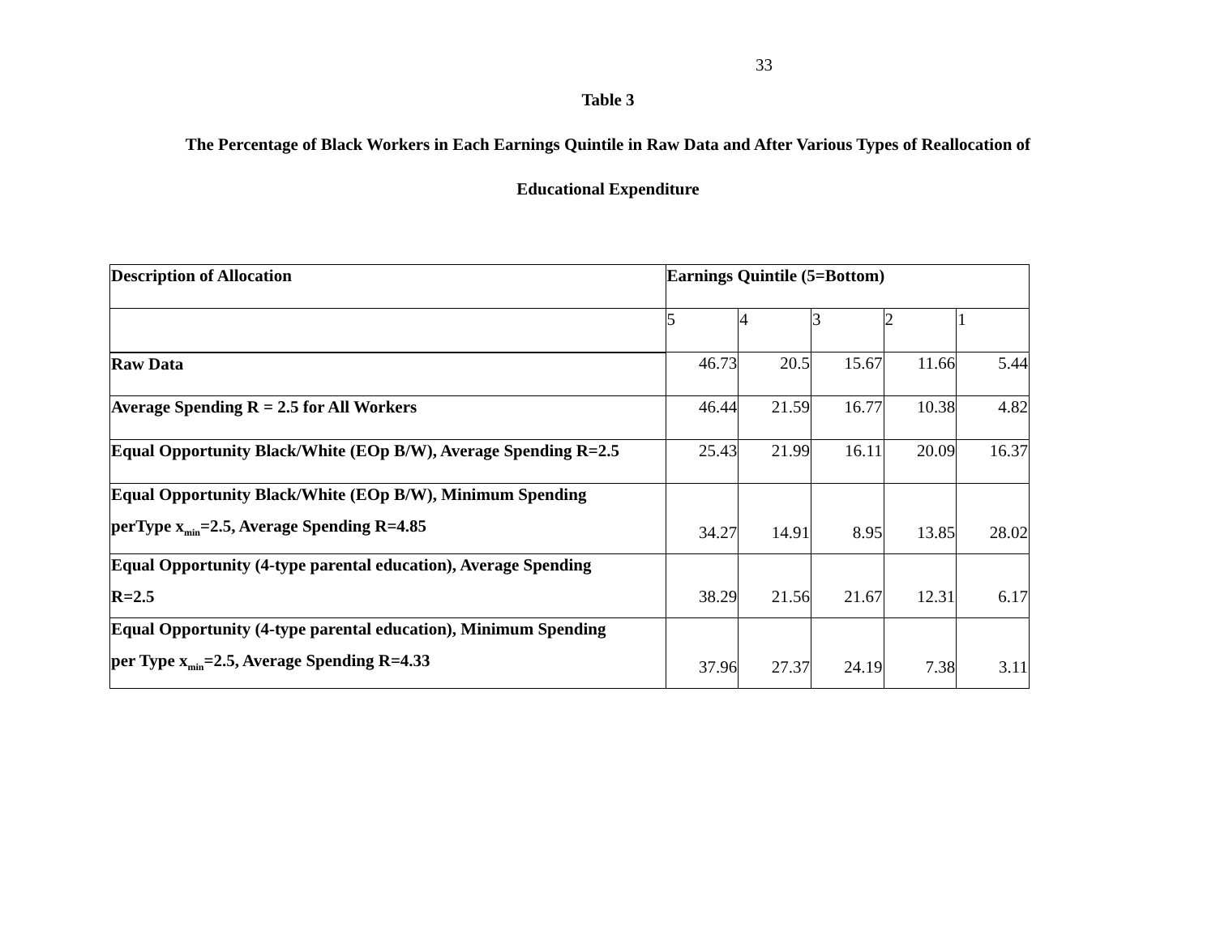33
Table 3
The Percentage of Black Workers in Each Earnings Quintile in Raw Data and After Various Types of Reallocation of
Educational Expenditure
| Description of Allocation | Earnings Quintile (5=Bottom) | | | | |
| | 5 | 4 | 3 | 2 | 1 |
| Raw Data | 46.73 | 20.5 | 15.67 | 11.66 | 5.44 |
| Average Spending R = 2.5 for All Workers | 46.44 | 21.59 | 16.77 | 10.38 | 4.82 |
| Equal Opportunity Black/White (EOp B/W), Average Spending R=2.5 | 25.43 | 21.99 | 16.11 | 20.09 | 16.37 |
| Equal Opportunity Black/White (EOp B/W), Minimum Spending perType x<sub>min</sub>=2.5, Average Spending R=4.85 | 34.27 | 14.91 | 8.95 | 13.85 | 28.02 |
| Equal Opportunity (4-type parental education), Average Spending R=2.5 | 38.29 | 21.56 | 21.67 | 12.31 | 6.17 |
| Equal Opportunity (4-type parental education), Minimum Spending per Type x<sub>min</sub>=2.5, Average Spending R=4.33 | 37.96 | 27.37 | 24.19 | 7.38 | 3.11 |